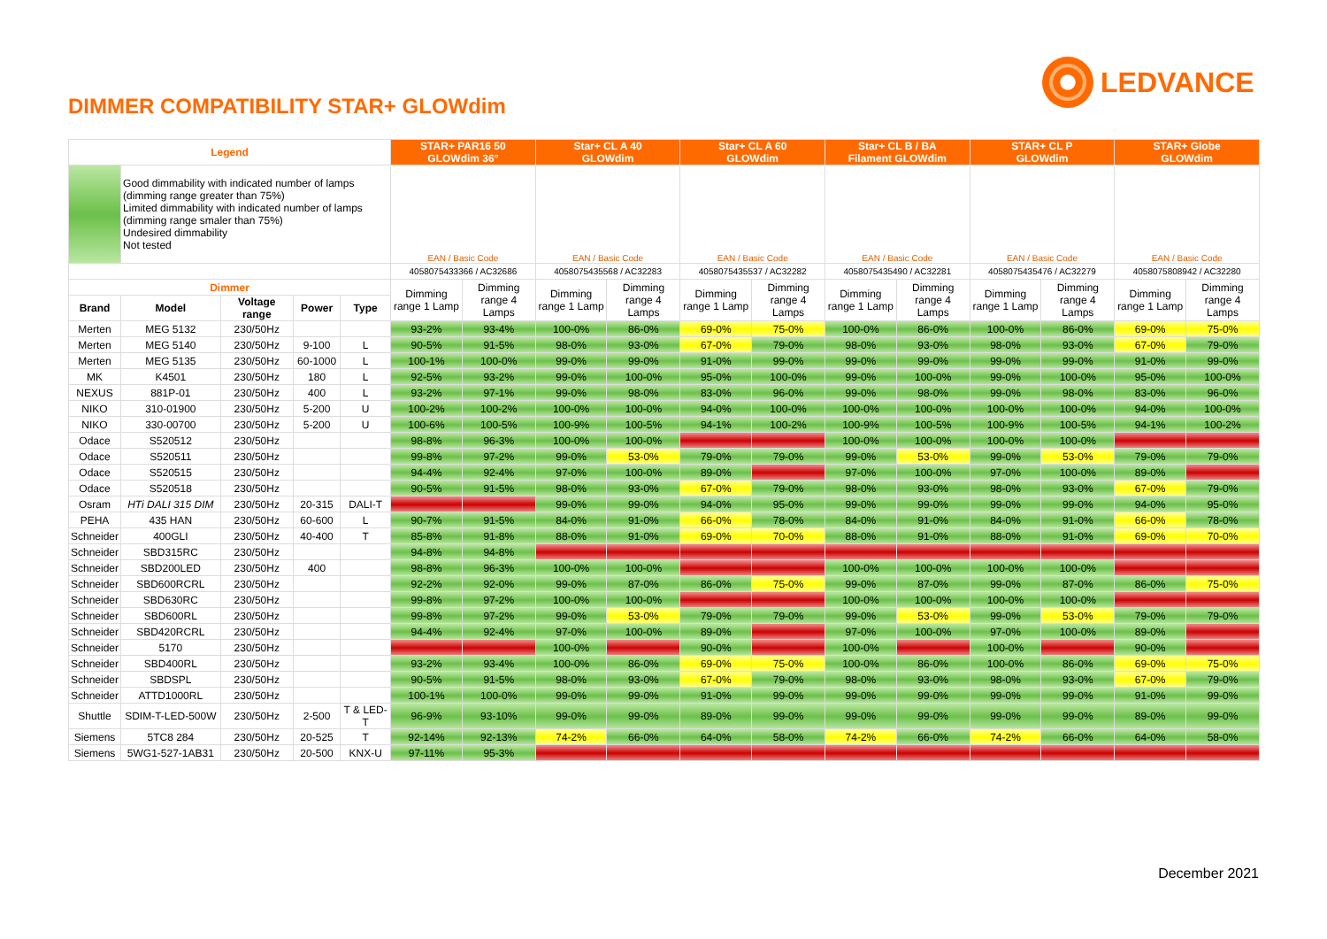LEDVANCE
DIMMER COMPATIBILITY STAR+ GLOWdim
| Legend | | | | | STAR+ PAR16 50 GLOWdim 36° | | Star+ CL A 40 GLOWdim | | Star+ CL A 60 GLOWdim | | Star+ CL B / BA Filament GLOWdim | | STAR+ CL P GLOWdim | | STAR+ Globe GLOWdim | |
| | Good dimmability with indicated number of lamps (dimming range greater than 75%) Limited dimmability with indicated number of lamps (dimming range smaler than 75%) Undesired dimmability Not tested | | | | EAN / Basic Code | | EAN / Basic Code | | EAN / Basic Code | | EAN / Basic Code | | EAN / Basic Code | | EAN / Basic Code | |
| | | | | | 4058075433366 / AC32686 | | 4058075435568 / AC32283 | | 4058075435537 / AC32282 | | 4058075435490 / AC32281 | | 4058075435476 / AC32279 | | 4058075808942 / AC32280 | |
| Dimmer | | | | | Dimming range 1 Lamp | Dimming range 4 Lamps | Dimming range 1 Lamp | Dimming range 4 Lamps | Dimming range 1 Lamp | Dimming range 4 Lamps | Dimming range 1 Lamp | Dimming range 4 Lamps | Dimming range 1 Lamp | Dimming range 4 Lamps | Dimming range 1 Lamp | Dimming range 4 Lamps |
| Brand | Model | Voltage range | Power | Type | | | | | | | | | | | | |
| Merten | MEG 5132 | 230/50Hz | | | 93-2% | 93-4% | 100-0% | 86-0% | 69-0% | 75-0% | 100-0% | 86-0% | 100-0% | 86-0% | 69-0% | 75-0% |
| Merten | MEG 5140 | 230/50Hz | 9-100 | L | 90-5% | 91-5% | 98-0% | 93-0% | 67-0% | 79-0% | 98-0% | 93-0% | 98-0% | 93-0% | 67-0% | 79-0% |
| Merten | MEG 5135 | 230/50Hz | 60-1000 | L | 100-1% | 100-0% | 99-0% | 99-0% | 91-0% | 99-0% | 99-0% | 99-0% | 99-0% | 99-0% | 91-0% | 99-0% |
| MK | K4501 | 230/50Hz | 180 | L | 92-5% | 93-2% | 99-0% | 100-0% | 95-0% | 100-0% | 99-0% | 100-0% | 99-0% | 100-0% | 95-0% | 100-0% |
| NEXUS | 881P-01 | 230/50Hz | 400 | L | 93-2% | 97-1% | 99-0% | 98-0% | 83-0% | 96-0% | 99-0% | 98-0% | 99-0% | 98-0% | 83-0% | 96-0% |
| NIKO | 310-01900 | 230/50Hz | 5-200 | U | 100-2% | 100-2% | 100-0% | 100-0% | 94-0% | 100-0% | 100-0% | 100-0% | 100-0% | 100-0% | 94-0% | 100-0% |
| NIKO | 330-00700 | 230/50Hz | 5-200 | U | 100-6% | 100-5% | 100-9% | 100-5% | 94-1% | 100-2% | 100-9% | 100-5% | 100-9% | 100-5% | 94-1% | 100-2% |
| Odace | S520512 | 230/50Hz | | | 98-8% | 96-3% | 100-0% | 100-0% | | | 100-0% | 100-0% | 100-0% | 100-0% | | |
| Odace | S520511 | 230/50Hz | | | 99-8% | 97-2% | 99-0% | 53-0% | 79-0% | 79-0% | 99-0% | 53-0% | 99-0% | 53-0% | 79-0% | 79-0% |
| Odace | S520515 | 230/50Hz | | | 94-4% | 92-4% | 97-0% | 100-0% | 89-0% | | 97-0% | 100-0% | 97-0% | 100-0% | 89-0% | |
| Odace | S520518 | 230/50Hz | | | 90-5% | 91-5% | 98-0% | 93-0% | 67-0% | 79-0% | 98-0% | 93-0% | 98-0% | 93-0% | 67-0% | 79-0% |
| Osram | HTi DALI 315 DIM | 230/50Hz | 20-315 | DALI-T | | | 99-0% | 99-0% | 94-0% | 95-0% | 99-0% | 99-0% | 99-0% | 99-0% | 94-0% | 95-0% |
| PEHA | 435 HAN | 230/50Hz | 60-600 | L | 90-7% | 91-5% | 84-0% | 91-0% | 66-0% | 78-0% | 84-0% | 91-0% | 84-0% | 91-0% | 66-0% | 78-0% |
| Schneider | 400GLI | 230/50Hz | 40-400 | T | 85-8% | 91-8% | 88-0% | 91-0% | 69-0% | 70-0% | 88-0% | 91-0% | 88-0% | 91-0% | 69-0% | 70-0% |
| Schneider | SBD315RC | 230/50Hz | | | 94-8% | 94-8% | | | | | | | | | | |
| Schneider | SBD200LED | 230/50Hz | 400 | | 98-8% | 96-3% | 100-0% | 100-0% | | | 100-0% | 100-0% | 100-0% | 100-0% | | |
| Schneider | SBD600RCRL | 230/50Hz | | | 92-2% | 92-0% | 99-0% | 87-0% | 86-0% | 75-0% | 99-0% | 87-0% | 99-0% | 87-0% | 86-0% | 75-0% |
| Schneider | SBD630RC | 230/50Hz | | | 99-8% | 97-2% | 100-0% | 100-0% | | | 100-0% | 100-0% | 100-0% | 100-0% | | |
| Schneider | SBD600RL | 230/50Hz | | | 99-8% | 97-2% | 99-0% | 53-0% | 79-0% | 79-0% | 99-0% | 53-0% | 99-0% | 53-0% | 79-0% | 79-0% |
| Schneider | SBD420RCRL | 230/50Hz | | | 94-4% | 92-4% | 97-0% | 100-0% | 89-0% | | 97-0% | 100-0% | 97-0% | 100-0% | 89-0% | |
| Schneider | 5170 | 230/50Hz | | | | | 100-0% | | 90-0% | | 100-0% | | 100-0% | | 90-0% | |
| Schneider | SBD400RL | 230/50Hz | | | 93-2% | 93-4% | 100-0% | 86-0% | 69-0% | 75-0% | 100-0% | 86-0% | 100-0% | 86-0% | 69-0% | 75-0% |
| Schneider | SBDSPL | 230/50Hz | | | 90-5% | 91-5% | 98-0% | 93-0% | 67-0% | 79-0% | 98-0% | 93-0% | 98-0% | 93-0% | 67-0% | 79-0% |
| Schneider | ATTD1000RL | 230/50Hz | | | 100-1% | 100-0% | 99-0% | 99-0% | 91-0% | 99-0% | 99-0% | 99-0% | 99-0% | 99-0% | 91-0% | 99-0% |
| Shuttle | SDIM-T-LED-500W | 230/50Hz | 2-500 | T & LED-T | 96-9% | 93-10% | 99-0% | 99-0% | 89-0% | 99-0% | 99-0% | 99-0% | 99-0% | 99-0% | 89-0% | 99-0% |
| Siemens | 5TC8 284 | 230/50Hz | 20-525 | T | 92-14% | 92-13% | 74-2% | 66-0% | 64-0% | 58-0% | 74-2% | 66-0% | 74-2% | 66-0% | 64-0% | 58-0% |
| Siemens | 5WG1-527-1AB31 | 230/50Hz | 20-500 | KNX-U | 97-11% | 95-3% | | | | | | | | | | |
December 2021